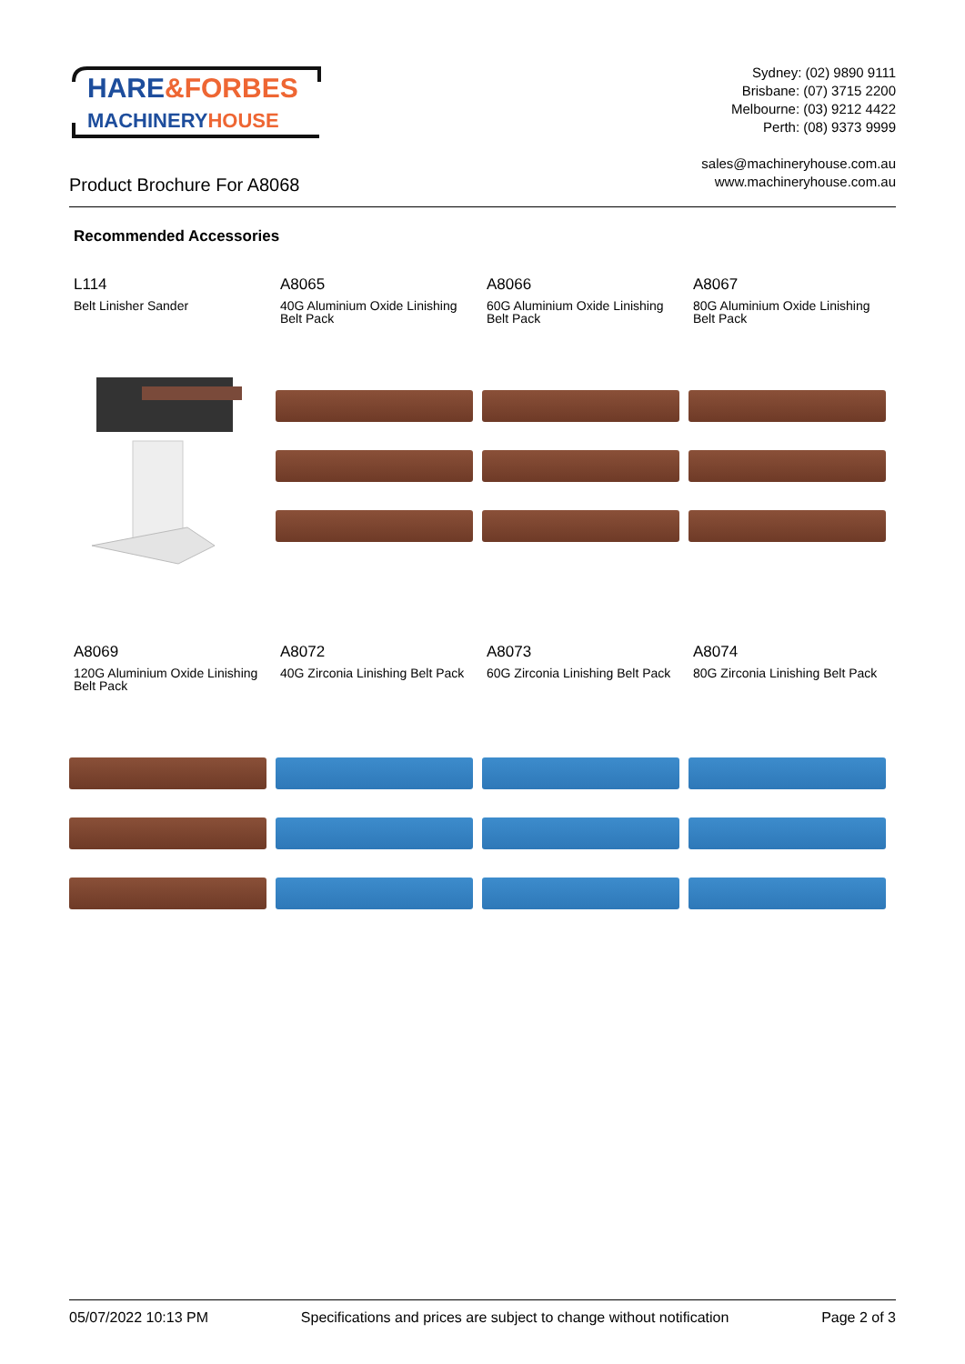HARE&FORBES
MACHINERYHOUSE
Sydney: (02) 9890 9111
Brisbane: (07) 3715 2200
Melbourne: (03) 9212 4422
Perth: (08) 9373 9999
sales@machineryhouse.com.au
www.machineryhouse.com.au
Product Brochure For A8068
Recommended Accessories
L114
Belt Linisher Sander
A8065
40G Aluminium Oxide Linishing Belt Pack
A8066
60G Aluminium Oxide Linishing Belt Pack
A8067
80G Aluminium Oxide Linishing Belt Pack
A8069
120G Aluminium Oxide Linishing Belt Pack
A8072
40G Zirconia Linishing Belt Pack
A8073
60G Zirconia Linishing Belt Pack
A8074
80G Zirconia Linishing Belt Pack
05/07/2022 10:13 PM Specifications and prices are subject to change without notification Page 2 of 3